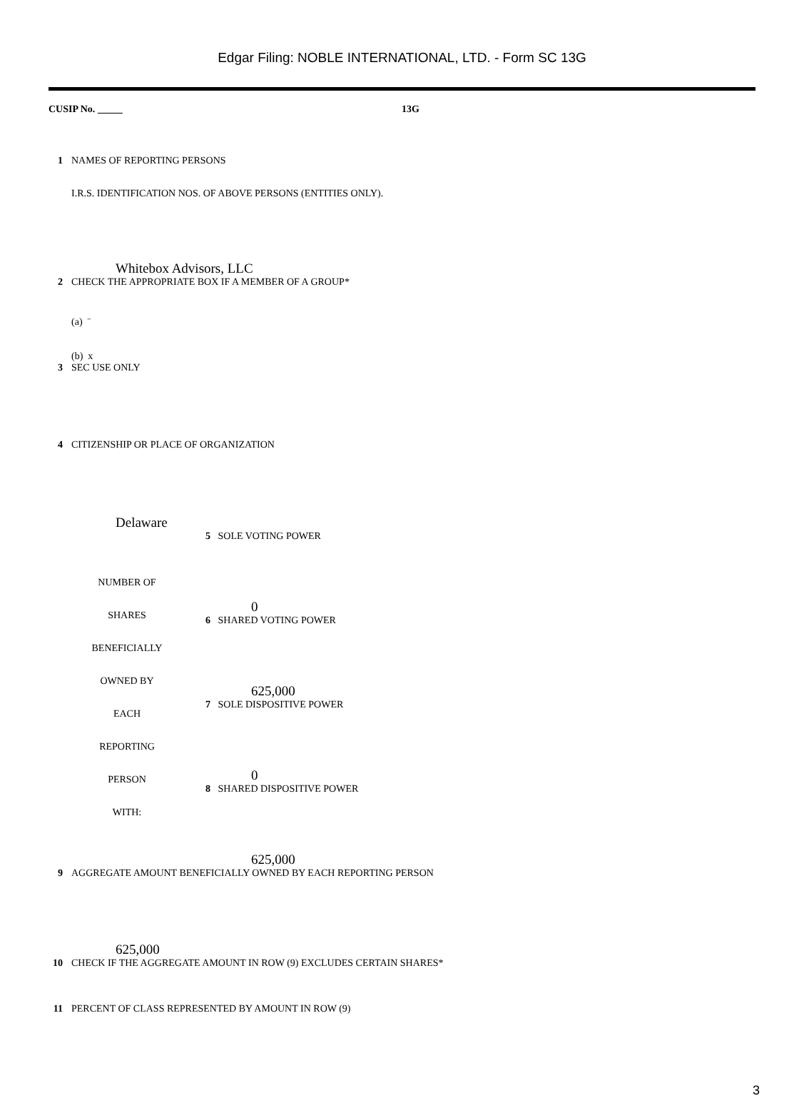Edgar Filing: NOBLE INTERNATIONAL, LTD. - Form SC 13G
CUSIP No. 13G
1 NAMES OF REPORTING PERSONS
I.R.S. IDENTIFICATION NOS. OF ABOVE PERSONS (ENTITIES ONLY).
Whitebox Advisors, LLC
2 CHECK THE APPROPRIATE BOX IF A MEMBER OF A GROUP*
(a) ¨
(b) x
3 SEC USE ONLY
4 CITIZENSHIP OR PLACE OF ORGANIZATION
Delaware
| NUMBER OF SHARES BENEFICIALLY OWNED BY EACH REPORTING PERSON WITH: | 5 SOLE VOTING POWER 0 6 SHARED VOTING POWER 625,000 7 SOLE DISPOSITIVE POWER 0 8 SHARED DISPOSITIVE POWER 625,000 |
9 AGGREGATE AMOUNT BENEFICIALLY OWNED BY EACH REPORTING PERSON
625,000
10 CHECK IF THE AGGREGATE AMOUNT IN ROW (9) EXCLUDES CERTAIN SHARES*
11 PERCENT OF CLASS REPRESENTED BY AMOUNT IN ROW (9)
3